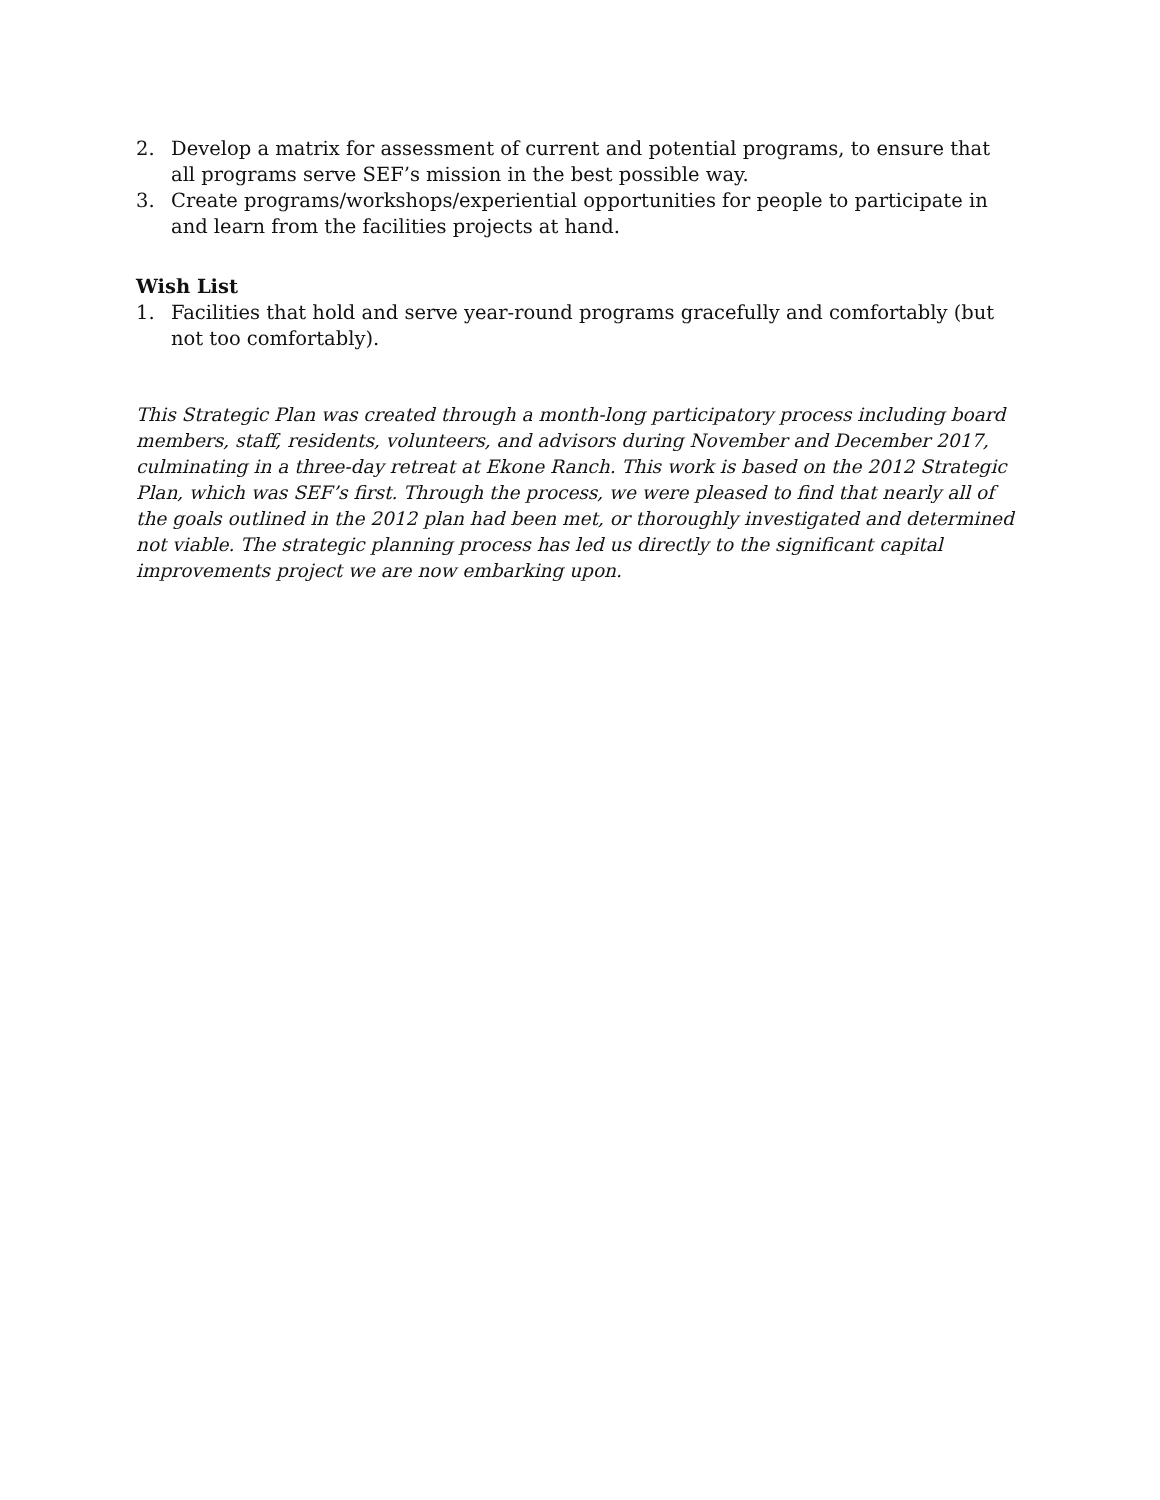2. Develop a matrix for assessment of current and potential programs, to ensure that all programs serve SEF’s mission in the best possible way.
3. Create programs/workshops/experiential opportunities for people to participate in and learn from the facilities projects at hand.
Wish List
1. Facilities that hold and serve year-round programs gracefully and comfortably (but not too comfortably).
This Strategic Plan was created through a month-long participatory process including board members, staff, residents, volunteers, and advisors during November and December 2017, culminating in a three-day retreat at Ekone Ranch. This work is based on the 2012 Strategic Plan, which was SEF’s first. Through the process, we were pleased to find that nearly all of the goals outlined in the 2012 plan had been met, or thoroughly investigated and determined not viable. The strategic planning process has led us directly to the significant capital improvements project we are now embarking upon.